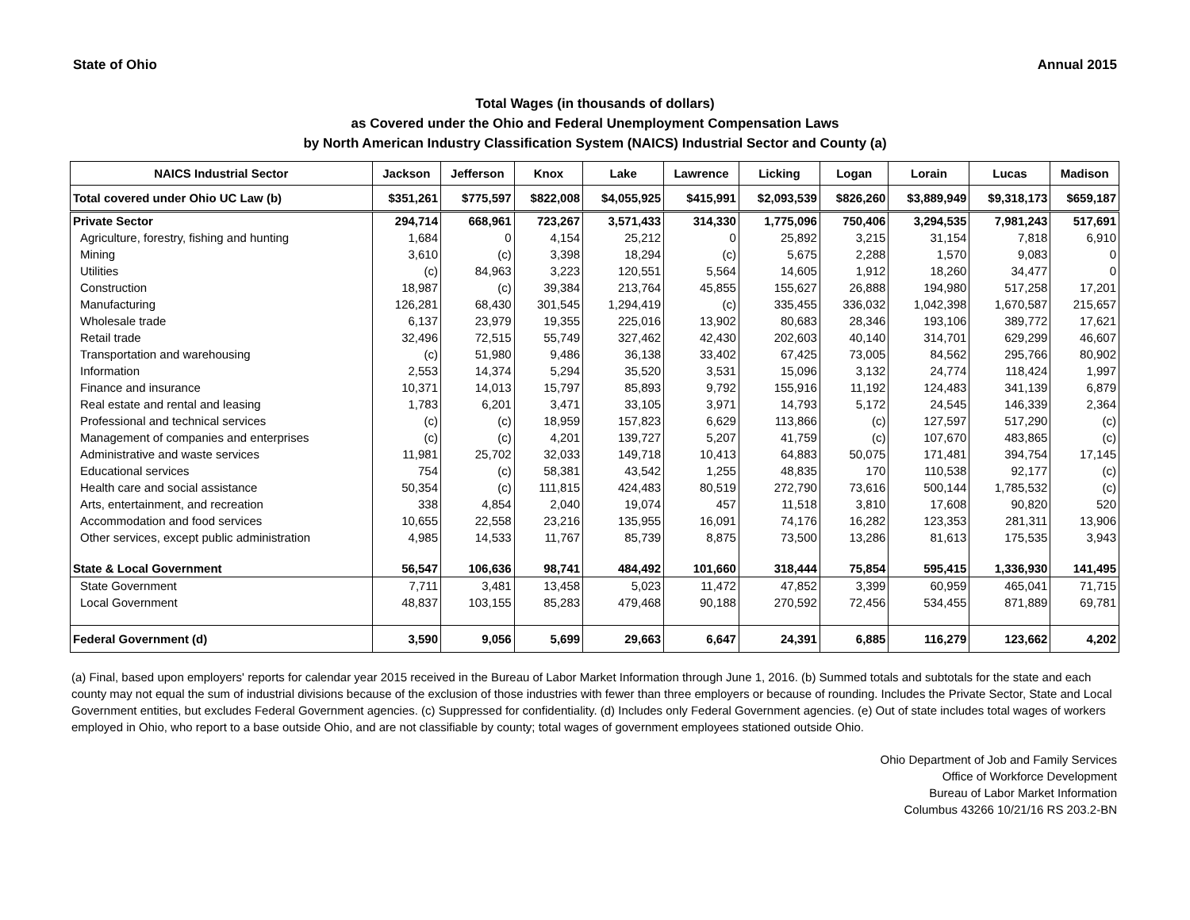State of Ohio Annual 2015
Total Wages (in thousands of dollars)
as Covered under the Ohio and Federal Unemployment Compensation Laws
by North American Industry Classification System (NAICS) Industrial Sector and County (a)
| NAICS Industrial Sector | Jackson | Jefferson | Knox | Lake | Lawrence | Licking | Logan | Lorain | Lucas | Madison |
| --- | --- | --- | --- | --- | --- | --- | --- | --- | --- | --- |
| Total covered under Ohio UC Law (b) | $351,261 | $775,597 | $822,008 | $4,055,925 | $415,991 | $2,093,539 | $826,260 | $3,889,949 | $9,318,173 | $659,187 |
| Private Sector | 294,714 | 668,961 | 723,267 | 3,571,433 | 314,330 | 1,775,096 | 750,406 | 3,294,535 | 7,981,243 | 517,691 |
| Agriculture, forestry, fishing and hunting | 1,684 | 0 | 4,154 | 25,212 | 0 | 25,892 | 3,215 | 31,154 | 7,818 | 6,910 |
| Mining | 3,610 | (c) | 3,398 | 18,294 | (c) | 5,675 | 2,288 | 1,570 | 9,083 | 0 |
| Utilities | (c) | 84,963 | 3,223 | 120,551 | 5,564 | 14,605 | 1,912 | 18,260 | 34,477 | 0 |
| Construction | 18,987 | (c) | 39,384 | 213,764 | 45,855 | 155,627 | 26,888 | 194,980 | 517,258 | 17,201 |
| Manufacturing | 126,281 | 68,430 | 301,545 | 1,294,419 | (c) | 335,455 | 336,032 | 1,042,398 | 1,670,587 | 215,657 |
| Wholesale trade | 6,137 | 23,979 | 19,355 | 225,016 | 13,902 | 80,683 | 28,346 | 193,106 | 389,772 | 17,621 |
| Retail trade | 32,496 | 72,515 | 55,749 | 327,462 | 42,430 | 202,603 | 40,140 | 314,701 | 629,299 | 46,607 |
| Transportation and warehousing | (c) | 51,980 | 9,486 | 36,138 | 33,402 | 67,425 | 73,005 | 84,562 | 295,766 | 80,902 |
| Information | 2,553 | 14,374 | 5,294 | 35,520 | 3,531 | 15,096 | 3,132 | 24,774 | 118,424 | 1,997 |
| Finance and insurance | 10,371 | 14,013 | 15,797 | 85,893 | 9,792 | 155,916 | 11,192 | 124,483 | 341,139 | 6,879 |
| Real estate and rental and leasing | 1,783 | 6,201 | 3,471 | 33,105 | 3,971 | 14,793 | 5,172 | 24,545 | 146,339 | 2,364 |
| Professional and technical services | (c) | (c) | 18,959 | 157,823 | 6,629 | 113,866 | (c) | 127,597 | 517,290 | (c) |
| Management of companies and enterprises | (c) | (c) | 4,201 | 139,727 | 5,207 | 41,759 | (c) | 107,670 | 483,865 | (c) |
| Administrative and waste services | 11,981 | 25,702 | 32,033 | 149,718 | 10,413 | 64,883 | 50,075 | 171,481 | 394,754 | 17,145 |
| Educational services | 754 | (c) | 58,381 | 43,542 | 1,255 | 48,835 | 170 | 110,538 | 92,177 | (c) |
| Health care and social assistance | 50,354 | (c) | 111,815 | 424,483 | 80,519 | 272,790 | 73,616 | 500,144 | 1,785,532 | (c) |
| Arts, entertainment, and recreation | 338 | 4,854 | 2,040 | 19,074 | 457 | 11,518 | 3,810 | 17,608 | 90,820 | 520 |
| Accommodation and food services | 10,655 | 22,558 | 23,216 | 135,955 | 16,091 | 74,176 | 16,282 | 123,353 | 281,311 | 13,906 |
| Other services, except public administration | 4,985 | 14,533 | 11,767 | 85,739 | 8,875 | 73,500 | 13,286 | 81,613 | 175,535 | 3,943 |
| State & Local Government | 56,547 | 106,636 | 98,741 | 484,492 | 101,660 | 318,444 | 75,854 | 595,415 | 1,336,930 | 141,495 |
| State Government | 7,711 | 3,481 | 13,458 | 5,023 | 11,472 | 47,852 | 3,399 | 60,959 | 465,041 | 71,715 |
| Local Government | 48,837 | 103,155 | 85,283 | 479,468 | 90,188 | 270,592 | 72,456 | 534,455 | 871,889 | 69,781 |
| Federal Government (d) | 3,590 | 9,056 | 5,699 | 29,663 | 6,647 | 24,391 | 6,885 | 116,279 | 123,662 | 4,202 |
(a) Final, based upon employers' reports for calendar year 2015 received in the Bureau of Labor Market Information through June 1, 2016. (b) Summed totals and subtotals for the state and each county may not equal the sum of industrial divisions because of the exclusion of those industries with fewer than three employers or because of rounding. Includes the Private Sector, State and Local Government entities, but excludes Federal Government agencies. (c) Suppressed for confidentiality. (d) Includes only Federal Government agencies. (e) Out of state includes total wages of workers employed in Ohio, who report to a base outside Ohio, and are not classifiable by county; total wages of government employees stationed outside Ohio.
Ohio Department of Job and Family Services
Office of Workforce Development
Bureau of Labor Market Information
Columbus 43266 10/21/16 RS 203.2-BN